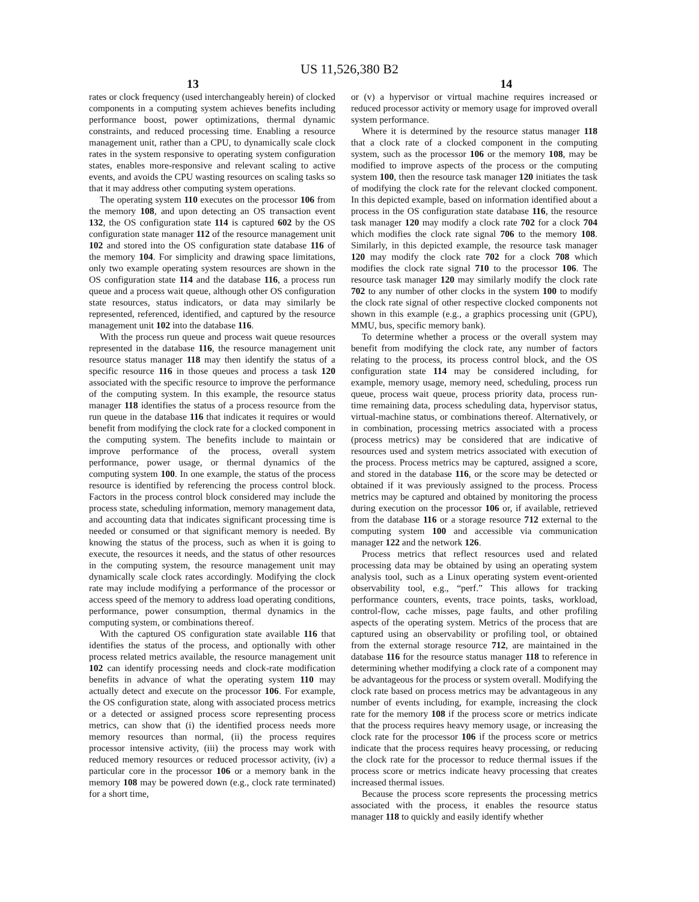US 11,526,380 B2
13 14
rates or clock frequency (used interchangeably herein) of clocked components in a computing system achieves benefits including performance boost, power optimizations, thermal dynamic constraints, and reduced processing time. Enabling a resource management unit, rather than a CPU, to dynamically scale clock rates in the system responsive to operating system configuration states, enables more-responsive and relevant scaling to active events, and avoids the CPU wasting resources on scaling tasks so that it may address other computing system operations.
The operating system 110 executes on the processor 106 from the memory 108, and upon detecting an OS transaction event 132, the OS configuration state 114 is captured 602 by the OS configuration state manager 112 of the resource management unit 102 and stored into the OS configuration state database 116 of the memory 104. For simplicity and drawing space limitations, only two example operating system resources are shown in the OS configuration state 114 and the database 116, a process run queue and a process wait queue, although other OS configuration state resources, status indicators, or data may similarly be represented, referenced, identified, and captured by the resource management unit 102 into the database 116.
With the process run queue and process wait queue resources represented in the database 116, the resource management unit resource status manager 118 may then identify the status of a specific resource 116 in those queues and process a task 120 associated with the specific resource to improve the performance of the computing system. In this example, the resource status manager 118 identifies the status of a process resource from the run queue in the database 116 that indicates it requires or would benefit from modifying the clock rate for a clocked component in the computing system. The benefits include to maintain or improve performance of the process, overall system performance, power usage, or thermal dynamics of the computing system 100. In one example, the status of the process resource is identified by referencing the process control block. Factors in the process control block considered may include the process state, scheduling information, memory management data, and accounting data that indicates significant processing time is needed or consumed or that significant memory is needed. By knowing the status of the process, such as when it is going to execute, the resources it needs, and the status of other resources in the computing system, the resource management unit may dynamically scale clock rates accordingly. Modifying the clock rate may include modifying a performance of the processor or access speed of the memory to address load operating conditions, performance, power consumption, thermal dynamics in the computing system, or combinations thereof.
With the captured OS configuration state available 116 that identifies the status of the process, and optionally with other process related metrics available, the resource management unit 102 can identify processing needs and clock-rate modification benefits in advance of what the operating system 110 may actually detect and execute on the processor 106. For example, the OS configuration state, along with associated process metrics or a detected or assigned process score representing process metrics, can show that (i) the identified process needs more memory resources than normal, (ii) the process requires processor intensive activity, (iii) the process may work with reduced memory resources or reduced processor activity, (iv) a particular core in the processor 106 or a memory bank in the memory 108 may be powered down (e.g., clock rate terminated) for a short time,
or (v) a hypervisor or virtual machine requires increased or reduced processor activity or memory usage for improved overall system performance.
Where it is determined by the resource status manager 118 that a clock rate of a clocked component in the computing system, such as the processor 106 or the memory 108, may be modified to improve aspects of the process or the computing system 100, then the resource task manager 120 initiates the task of modifying the clock rate for the relevant clocked component. In this depicted example, based on information identified about a process in the OS configuration state database 116, the resource task manager 120 may modify a clock rate 702 for a clock 704 which modifies the clock rate signal 706 to the memory 108. Similarly, in this depicted example, the resource task manager 120 may modify the clock rate 702 for a clock 708 which modifies the clock rate signal 710 to the processor 106. The resource task manager 120 may similarly modify the clock rate 702 to any number of other clocks in the system 100 to modify the clock rate signal of other respective clocked components not shown in this example (e.g., a graphics processing unit (GPU), MMU, bus, specific memory bank).
To determine whether a process or the overall system may benefit from modifying the clock rate, any number of factors relating to the process, its process control block, and the OS configuration state 114 may be considered including, for example, memory usage, memory need, scheduling, process run queue, process wait queue, process priority data, process run-time remaining data, process scheduling data, hypervisor status, virtual-machine status, or combinations thereof. Alternatively, or in combination, processing metrics associated with a process (process metrics) may be considered that are indicative of resources used and system metrics associated with execution of the process. Process metrics may be captured, assigned a score, and stored in the database 116, or the score may be detected or obtained if it was previously assigned to the process. Process metrics may be captured and obtained by monitoring the process during execution on the processor 106 or, if available, retrieved from the database 116 or a storage resource 712 external to the computing system 100 and accessible via communication manager 122 and the network 126.
Process metrics that reflect resources used and related processing data may be obtained by using an operating system analysis tool, such as a Linux operating system event-oriented observability tool, e.g., “perf.” This allows for tracking performance counters, events, trace points, tasks, workload, control-flow, cache misses, page faults, and other profiling aspects of the operating system. Metrics of the process that are captured using an observability or profiling tool, or obtained from the external storage resource 712, are maintained in the database 116 for the resource status manager 118 to reference in determining whether modifying a clock rate of a component may be advantageous for the process or system overall. Modifying the clock rate based on process metrics may be advantageous in any number of events including, for example, increasing the clock rate for the memory 108 if the process score or metrics indicate that the process requires heavy memory usage, or increasing the clock rate for the processor 106 if the process score or metrics indicate that the process requires heavy processing, or reducing the clock rate for the processor to reduce thermal issues if the process score or metrics indicate heavy processing that creates increased thermal issues.
Because the process score represents the processing metrics associated with the process, it enables the resource status manager 118 to quickly and easily identify whether